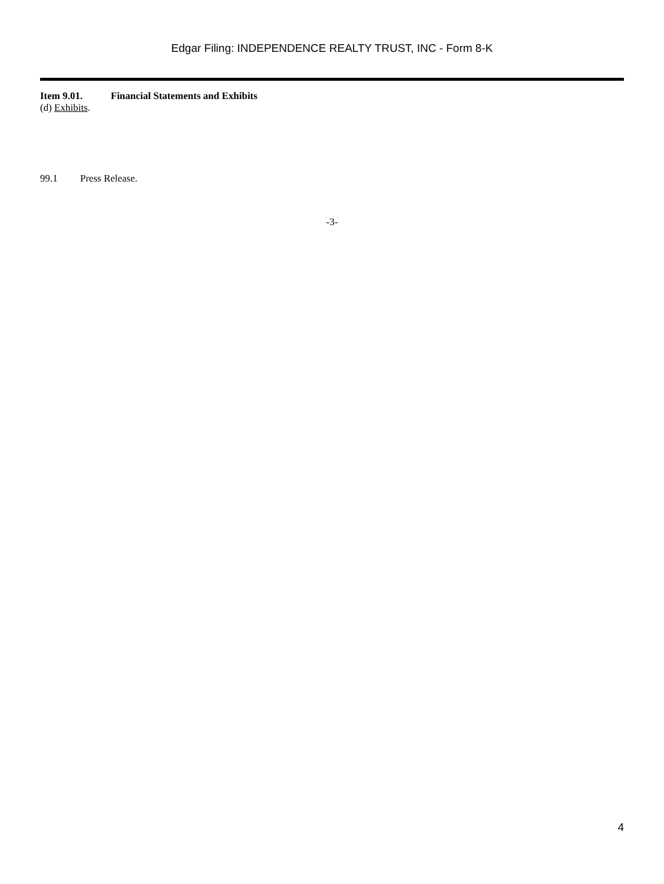Edgar Filing: INDEPENDENCE REALTY TRUST, INC - Form 8-K
Item 9.01. Financial Statements and Exhibits
(d) Exhibits.
99.1 Press Release.
-3-
4